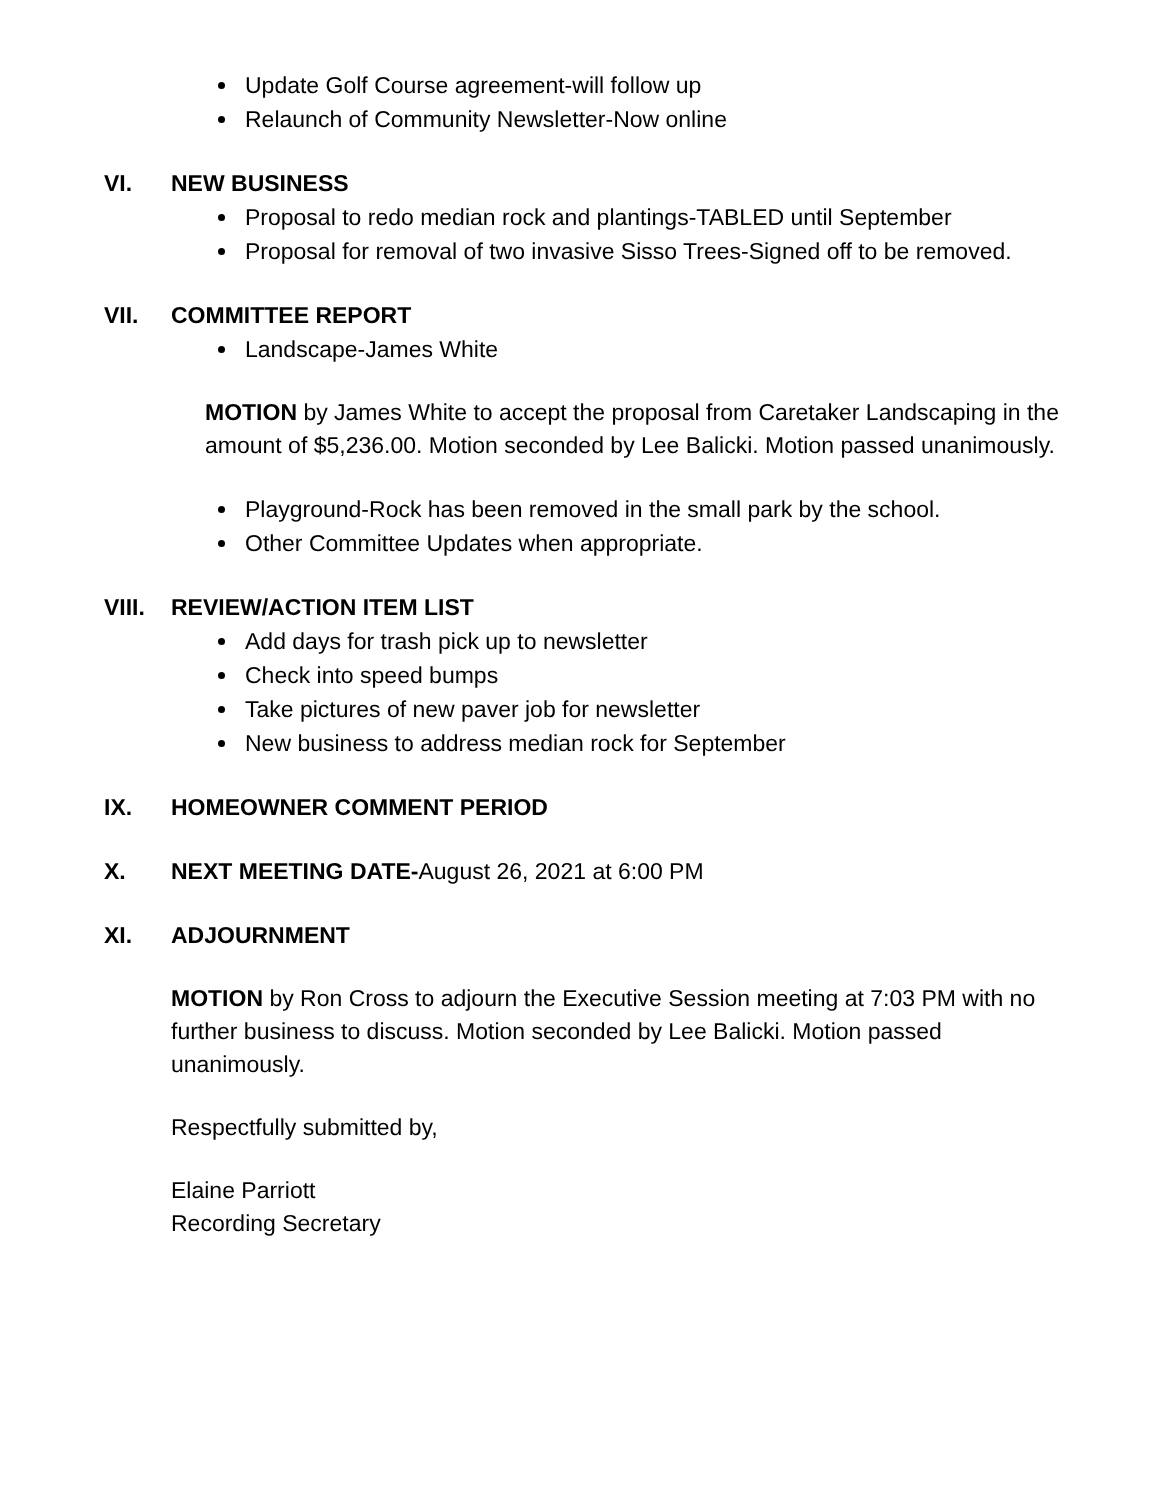Update Golf Course agreement-will follow up
Relaunch of Community Newsletter-Now online
VI. NEW BUSINESS
Proposal to redo median rock and plantings-TABLED until September
Proposal for removal of two invasive Sisso Trees-Signed off to be removed.
VII. COMMITTEE REPORT
Landscape-James White
MOTION by James White to accept the proposal from Caretaker Landscaping in the amount of $5,236.00. Motion seconded by Lee Balicki. Motion passed unanimously.
Playground-Rock has been removed in the small park by the school.
Other Committee Updates when appropriate.
VIII. REVIEW/ACTION ITEM LIST
Add days for trash pick up to newsletter
Check into speed bumps
Take pictures of new paver job for newsletter
New business to address median rock for September
IX. HOMEOWNER COMMENT PERIOD
X. NEXT MEETING DATE-August 26, 2021 at 6:00 PM
XI. ADJOURNMENT
MOTION by Ron Cross to adjourn the Executive Session meeting at 7:03 PM with no further business to discuss. Motion seconded by Lee Balicki. Motion passed unanimously.
Respectfully submitted by,
Elaine Parriott
Recording Secretary